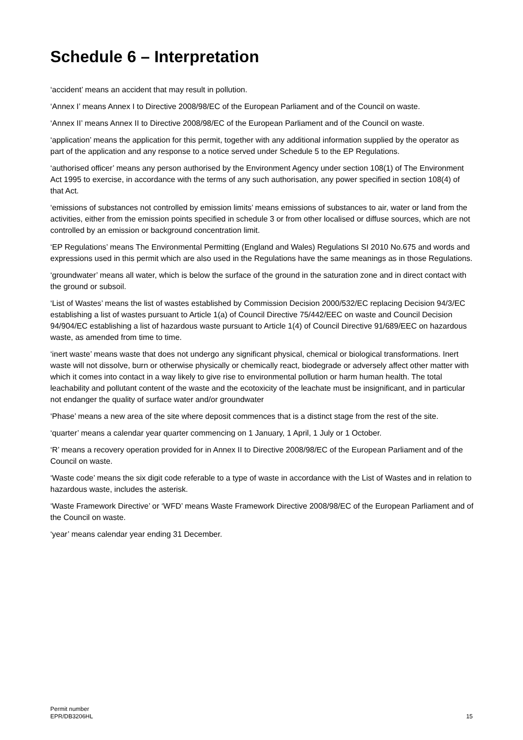Schedule 6 – Interpretation
‘accident’ means an accident that may result in pollution.
‘Annex I’ means Annex I to Directive 2008/98/EC of the European Parliament and of the Council on waste.
‘Annex II’ means Annex II to Directive 2008/98/EC of the European Parliament and of the Council on waste.
‘application’ means the application for this permit, together with any additional information supplied by the operator as part of the application and any response to a notice served under Schedule 5 to the EP Regulations.
‘authorised officer’ means any person authorised by the Environment Agency under section 108(1) of The Environment Act 1995 to exercise, in accordance with the terms of any such authorisation, any power specified in section 108(4) of that Act.
‘emissions of substances not controlled by emission limits’ means emissions of substances to air, water or land from the activities, either from the emission points specified in schedule 3 or from other localised or diffuse sources, which are not controlled by an emission or background concentration limit.
‘EP Regulations’ means The Environmental Permitting (England and Wales) Regulations SI 2010 No.675 and words and expressions used in this permit which are also used in the Regulations have the same meanings as in those Regulations.
‘groundwater’ means all water, which is below the surface of the ground in the saturation zone and in direct contact with the ground or subsoil.
‘List of Wastes’ means the list of wastes established by Commission Decision 2000/532/EC replacing Decision 94/3/EC establishing a list of wastes pursuant to Article 1(a) of Council Directive 75/442/EEC on waste and Council Decision 94/904/EC establishing a list of hazardous waste pursuant to Article 1(4) of Council Directive 91/689/EEC on hazardous waste, as amended from time to time.
‘inert waste’ means waste that does not undergo any significant physical, chemical or biological transformations. Inert waste will not dissolve, burn or otherwise physically or chemically react, biodegrade or adversely affect other matter with which it comes into contact in a way likely to give rise to environmental pollution or harm human health. The total leachability and pollutant content of the waste and the ecotoxicity of the leachate must be insignificant, and in particular not endanger the quality of surface water and/or groundwater
‘Phase’ means a new area of the site where deposit commences that is a distinct stage from the rest of the site.
‘quarter’ means a calendar year quarter commencing on 1 January, 1 April, 1 July or 1 October.
‘R’ means a recovery operation provided for in Annex II to Directive 2008/98/EC of the European Parliament and of the Council on waste.
‘Waste code’ means the six digit code referable to a type of waste in accordance with the List of Wastes and in relation to hazardous waste, includes the asterisk.
‘Waste Framework Directive’ or ‘WFD’ means Waste Framework Directive 2008/98/EC of the European Parliament and of the Council on waste.
‘year’ means calendar year ending 31 December.
Permit number
EPR/DB3206HL
15